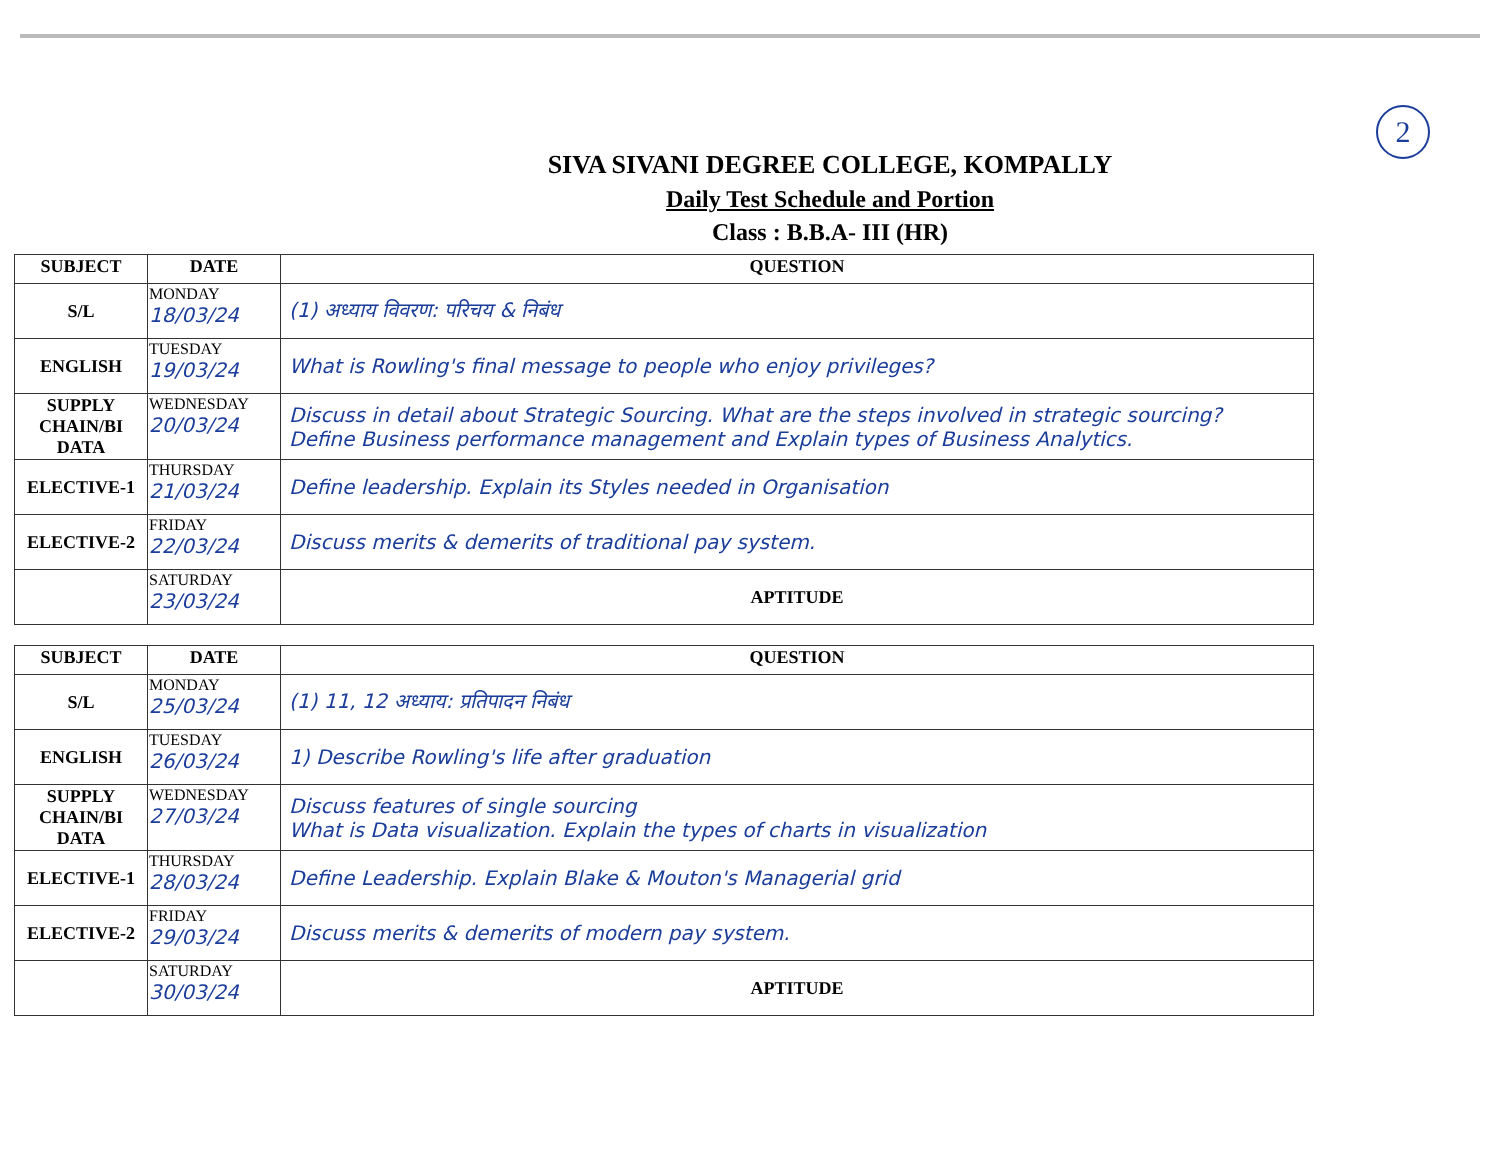2
SIVA SIVANI DEGREE COLLEGE, KOMPALLY
Daily Test Schedule and Portion
Class : B.B.A- III (HR)
| SUBJECT | DATE | QUESTION |
| --- | --- | --- |
| S/L | MONDAY 18/03/24 | (1) अध्याय विवरण: परिचय & निबंध |
| ENGLISH | TUESDAY 19/03/24 | What is Rowling's final message to people who enjoy privileges? |
| SUPPLY CHAIN/BI DATA | WEDNESDAY 20/03/24 | Discuss in detail about Strategic Sourcing. What are the steps involved in strategic sourcing? Define Business performance management and Explain types of Business Analytics. |
| ELECTIVE-1 | THURSDAY 21/03/24 | Define leadership. Explain its Styles needed in Organisation |
| ELECTIVE-2 | FRIDAY 22/03/24 | Discuss merits & demerits of traditional pay system. |
| | SATURDAY 23/03/24 | APTITUDE |
| SUBJECT | DATE | QUESTION |
| --- | --- | --- |
| S/L | MONDAY 25/03/24 | (1) 11, 12 अध्याय: प्रतिपादन निबंध |
| ENGLISH | TUESDAY 26/03/24 | 1) Describe Rowling's life after graduation |
| SUPPLY CHAIN/BI DATA | WEDNESDAY 27/03/24 | Discuss features of single sourcing What is Data visualization. Explain the types of charts in visualization |
| ELECTIVE-1 | THURSDAY 28/03/24 | Define Leadership. Explain Blake & Mouton's Managerial grid |
| ELECTIVE-2 | FRIDAY 29/03/24 | Discuss merits & demerits of modern pay system. |
| | SATURDAY 30/03/24 | APTITUDE |